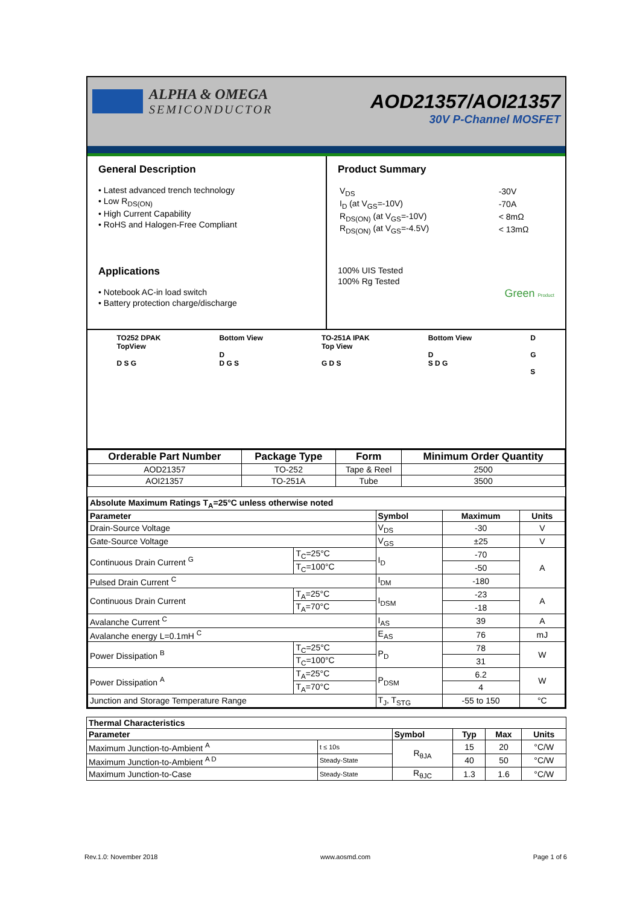ALPHA & OMEGA
SEMICONDUCTOR
AOD21357/AOI21357
30V P-Channel MOSFET
General Description
• Latest advanced trench technology
• Low R<sub>DS(ON)</sub>
• High Current Capability
• RoHS and Halogen-Free Compliant
Applications
• Notebook AC-in load switch
• Battery protection charge/discharge
Product Summary
| V<sub>DS</sub> | -30V |
| I<sub>D</sub> (at V<sub>GS</sub>=-10V) | -70A |
| R<sub>DS(ON)</sub> (at V<sub>GS</sub>=-10V) | < 8mΩ |
| R<sub>DS(ON)</sub> (at V<sub>GS</sub>=-4.5V) | < 13mΩ |
100% UIS Tested
100% Rg Tested
Green Product
TO252 DPAK
TopView
D S G
Bottom View
D
D G S
TO-251A IPAK
Top View
G D S
Bottom View
D
S D G
D
G
S
| Orderable Part Number | Package Type | Form | Minimum Order Quantity |
| --- | --- | --- | --- |
| AOD21357 | TO-252 | Tape & Reel | 2500 |
| AOI21357 | TO-251A | Tube | 3500 |
| Absolute Maximum Ratings T<sub>A</sub>=25°C unless otherwise noted | | | | |
| --- | --- | --- | --- | --- |
| Parameter | | Symbol | Maximum | Units |
| Drain-Source Voltage | | V<sub>DS</sub> | -30 | V |
| Gate-Source Voltage | | V<sub>GS</sub> | ±25 | V |
| Continuous Drain Current <sup>G</sup> | T<sub>C</sub>=25°C | I<sub>D</sub> | -70 | A |
| | T<sub>C</sub>=100°C | | -50 | |
| Pulsed Drain Current <sup>C</sup> | | I<sub>DM</sub> | -180 | |
| Continuous Drain Current | T<sub>A</sub>=25°C | I<sub>DSM</sub> | -23 | A |
| | T<sub>A</sub>=70°C | | -18 | |
| Avalanche Current <sup>C</sup> | | I<sub>AS</sub> | 39 | A |
| Avalanche energy L=0.1mH <sup>C</sup> | | E<sub>AS</sub> | 76 | mJ |
| Power Dissipation <sup>B</sup> | T<sub>C</sub>=25°C | P<sub>D</sub> | 78 | W |
| | T<sub>C</sub>=100°C | | 31 | |
| Power Dissipation <sup>A</sup> | T<sub>A</sub>=25°C | P<sub>DSM</sub> | 6.2 | W |
| | T<sub>A</sub>=70°C | | 4 | |
| Junction and Storage Temperature Range | | T<sub>J</sub>, T<sub>STG</sub> | -55 to 150 | °C |
| Thermal Characteristics | | | | | |
| --- | --- | --- | --- | --- | --- |
| Parameter | | Symbol | Typ | Max | Units |
| Maximum Junction-to-Ambient <sup>A</sup> | t ≤ 10s | R<sub>θJA</sub> | 15 | 20 | °C/W |
| Maximum Junction-to-Ambient <sup>A D</sup> | Steady-State | | 40 | 50 | °C/W |
| Maximum Junction-to-Case | Steady-State | R<sub>θJC</sub> | 1.3 | 1.6 | °C/W |
Rev.1.0: November 2018 www.aosmd.com Page 1 of 6